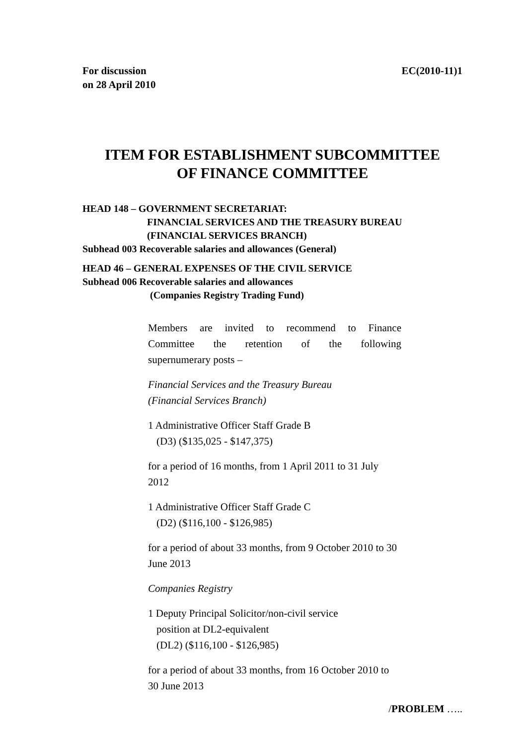For discussion
on 28 April 2010
EC(2010-11)1
ITEM FOR ESTABLISHMENT SUBCOMMITTEE
OF FINANCE COMMITTEE
HEAD 148 – GOVERNMENT SECRETARIAT:
FINANCIAL SERVICES AND THE TREASURY BUREAU
(FINANCIAL SERVICES BRANCH)
Subhead 003 Recoverable salaries and allowances (General)
HEAD 46 – GENERAL EXPENSES OF THE CIVIL SERVICE
Subhead 006 Recoverable salaries and allowances
(Companies Registry Trading Fund)
Members are invited to recommend to Finance
Committee the retention of the following
supernumerary posts –
Financial Services and the Treasury Bureau
(Financial Services Branch)
1 Administrative Officer Staff Grade B
(D3) ($135,025 - $147,375)
for a period of 16 months, from 1 April 2011 to 31 July 2012
1 Administrative Officer Staff Grade C
(D2) ($116,100 - $126,985)
for a period of about 33 months, from 9 October 2010 to 30 June 2013
Companies Registry
1 Deputy Principal Solicitor/non-civil service
position at DL2-equivalent
(DL2) ($116,100 - $126,985)
for a period of about 33 months, from 16 October 2010 to 30 June 2013
/PROBLEM …..